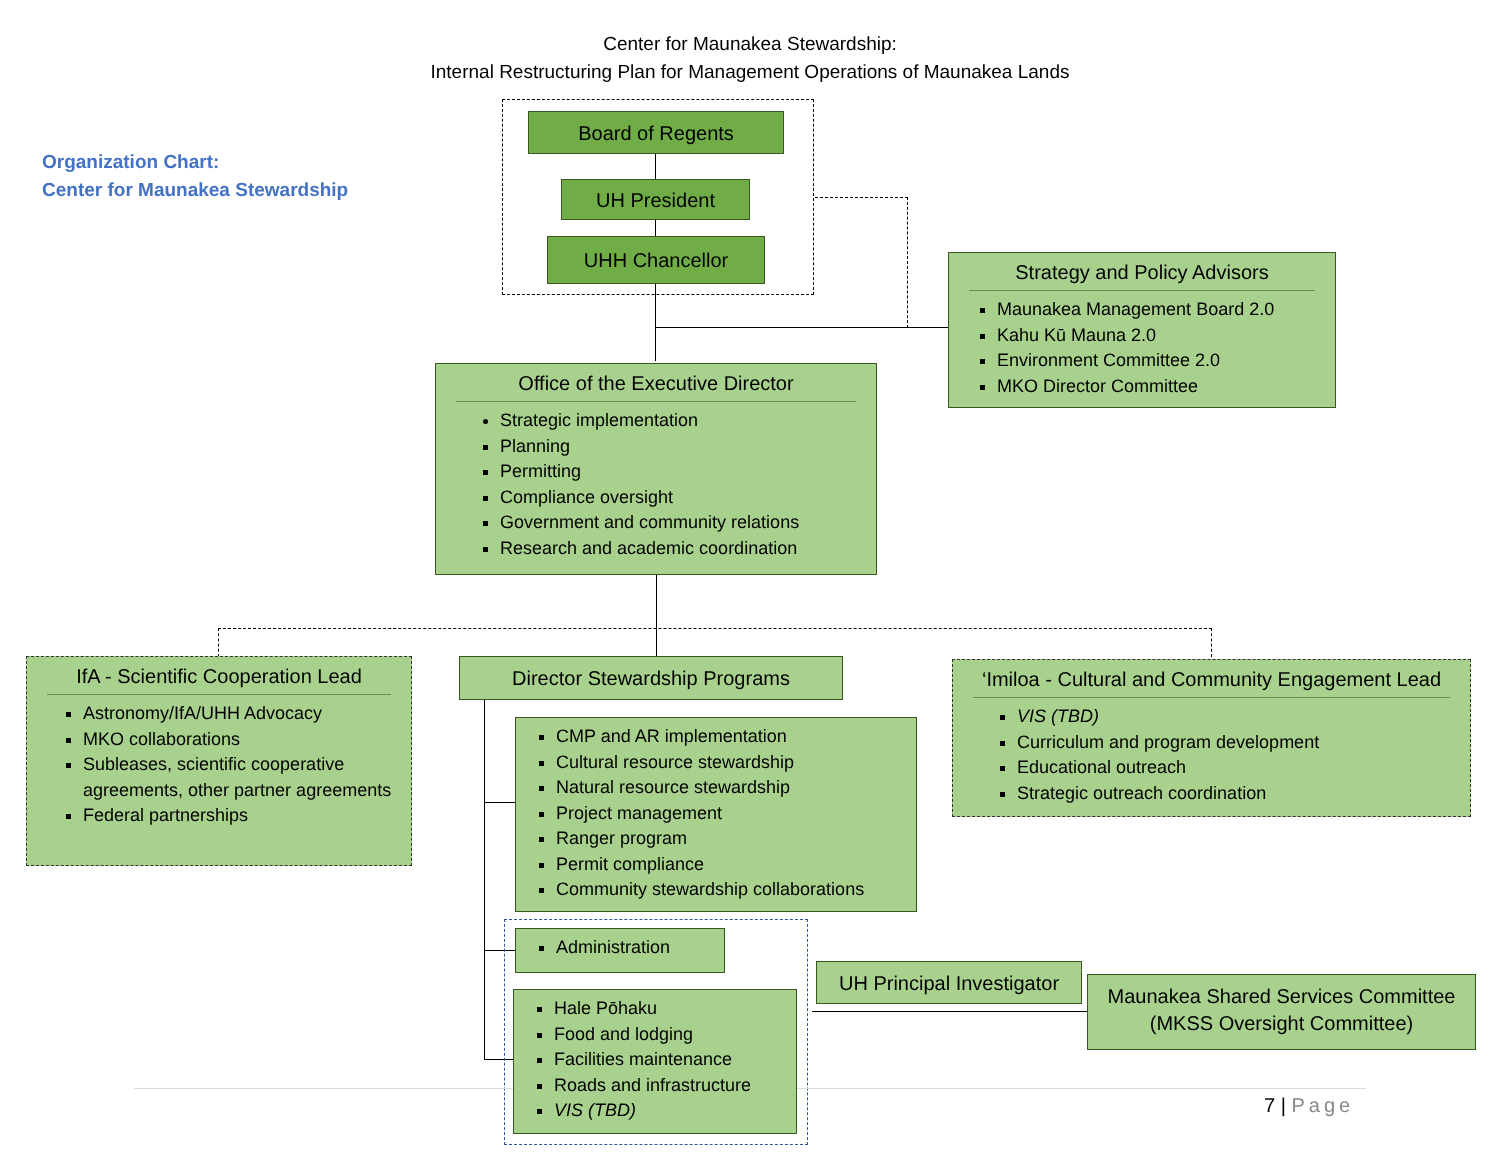Center for Maunakea Stewardship:
Internal Restructuring Plan for Management Operations of Maunakea Lands
Organization Chart:
Center for Maunakea Stewardship
Board of Regents
UH President
UHH Chancellor
Strategy and Policy Advisors
Maunakea Management Board 2.0
Kahu Kū Mauna 2.0
Environment Committee 2.0
MKO Director Committee
Office of the Executive Director
Strategic implementation
Planning
Permitting
Compliance oversight
Government and community relations
Research and academic coordination
IfA - Scientific Cooperation Lead
Astronomy/IfA/UHH Advocacy
MKO collaborations
Subleases, scientific cooperative agreements, other partner agreements
Federal partnerships
Director Stewardship Programs
‘Imiloa - Cultural and Community Engagement Lead
VIS (TBD)
Curriculum and program development
Educational outreach
Strategic outreach coordination
CMP and AR implementation
Cultural resource stewardship
Natural resource stewardship
Project management
Ranger program
Permit compliance
Community stewardship collaborations
Administration
Hale Pōhaku
Food and lodging
Facilities maintenance
Roads and infrastructure
VIS (TBD)
UH Principal Investigator
Maunakea Shared Services Committee
(MKSS Oversight Committee)
7 | Page